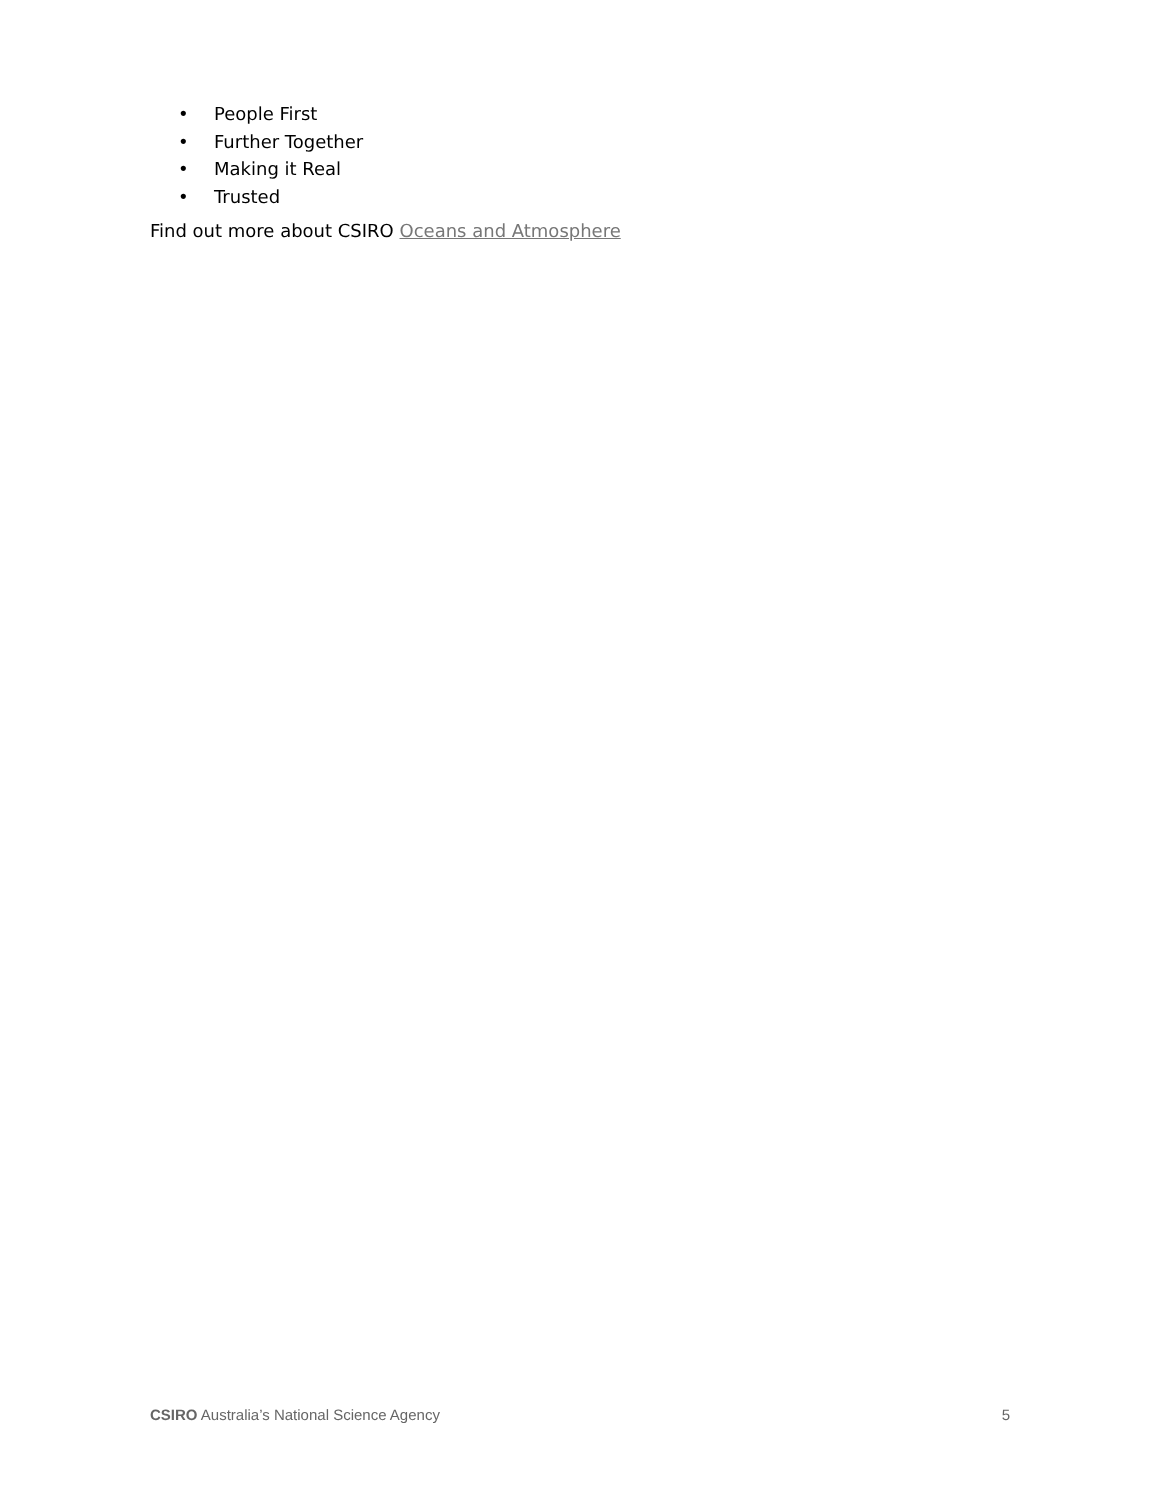• People First
• Further Together
• Making it Real
• Trusted
Find out more about CSIRO Oceans and Atmosphere
CSIRO Australia’s National Science Agency
5